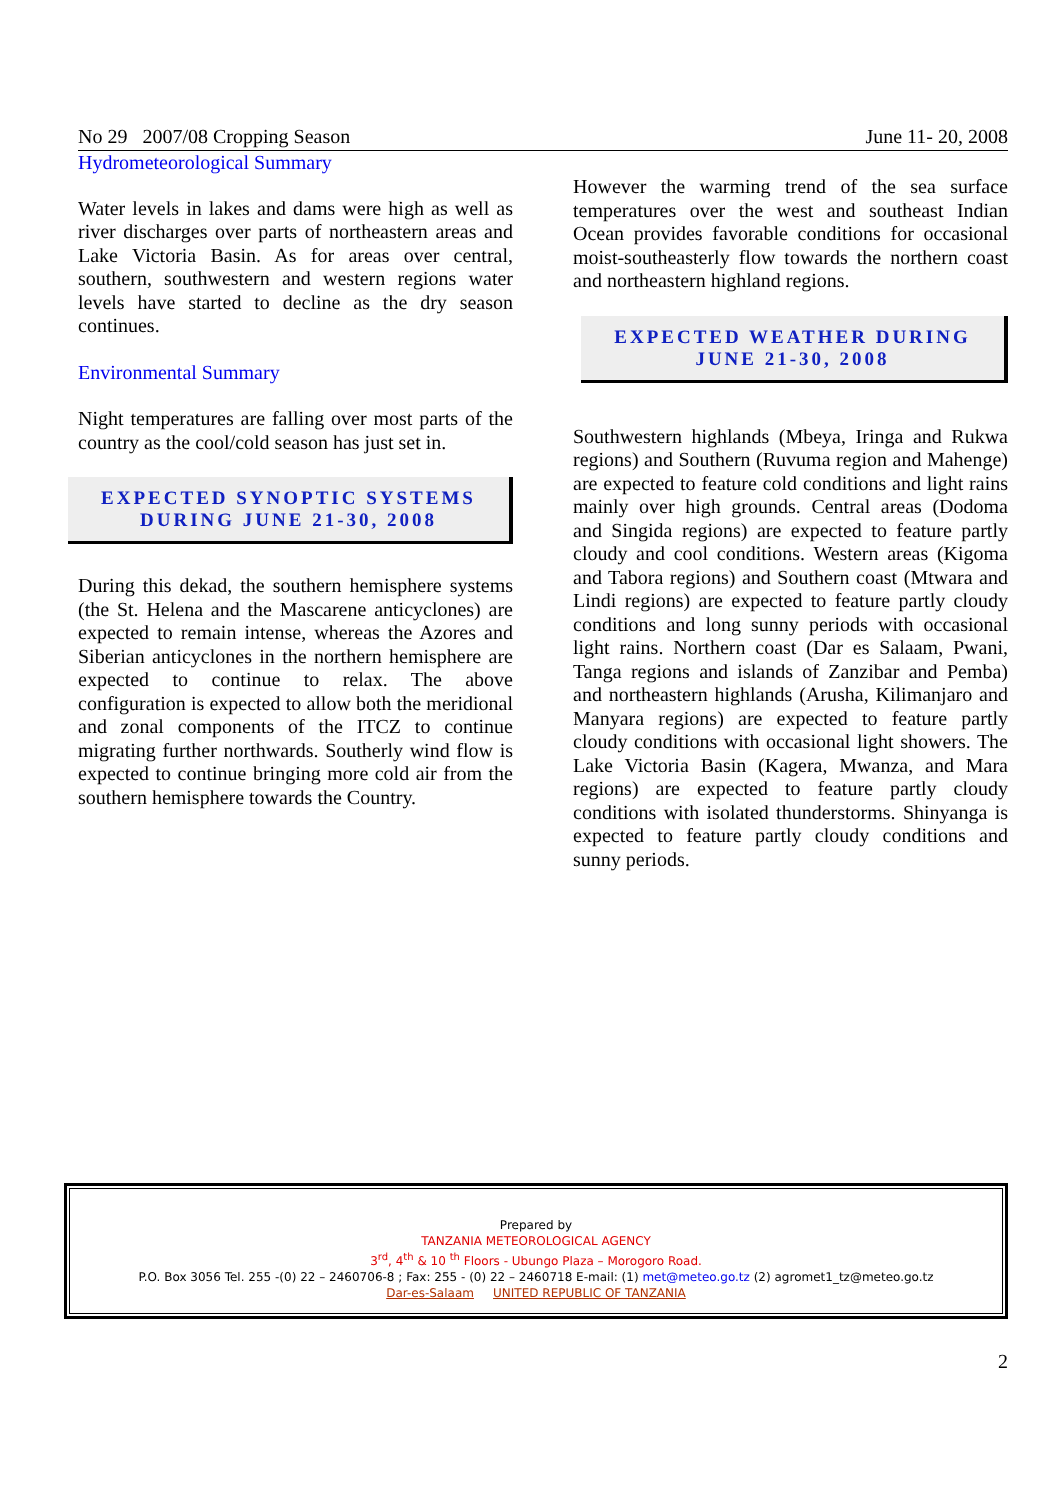No 29 2007/08 Cropping Season June 11- 20, 2008
Hydrometeorological Summary
Water levels in lakes and dams were high as well as river discharges over parts of northeastern areas and Lake Victoria Basin. As for areas over central, southern, southwestern and western regions water levels have started to decline as the dry season continues.
Environmental Summary
Night temperatures are falling over most parts of the country as the cool/cold season has just set in.
EXPECTED SYNOPTIC SYSTEMS
DURING JUNE 21-30, 2008
During this dekad, the southern hemisphere systems (the St. Helena and the Mascarene anticyclones) are expected to remain intense, whereas the Azores and Siberian anticyclones in the northern hemisphere are expected to continue to relax. The above configuration is expected to allow both the meridional and zonal components of the ITCZ to continue migrating further northwards. Southerly wind flow is expected to continue bringing more cold air from the southern hemisphere towards the Country.
However the warming trend of the sea surface temperatures over the west and southeast Indian Ocean provides favorable conditions for occasional moist-southeasterly flow towards the northern coast and northeastern highland regions.
EXPECTED WEATHER DURING
JUNE 21-30, 2008
Southwestern highlands (Mbeya, Iringa and Rukwa regions) and Southern (Ruvuma region and Mahenge) are expected to feature cold conditions and light rains mainly over high grounds. Central areas (Dodoma and Singida regions) are expected to feature partly cloudy and cool conditions. Western areas (Kigoma and Tabora regions) and Southern coast (Mtwara and Lindi regions) are expected to feature partly cloudy conditions and long sunny periods with occasional light rains. Northern coast (Dar es Salaam, Pwani, Tanga regions and islands of Zanzibar and Pemba) and northeastern highlands (Arusha, Kilimanjaro and Manyara regions) are expected to feature partly cloudy conditions with occasional light showers. The Lake Victoria Basin (Kagera, Mwanza, and Mara regions) are expected to feature partly cloudy conditions with isolated thunderstorms. Shinyanga is expected to feature partly cloudy conditions and sunny periods.
Prepared by
TANZANIA METEOROLOGICAL AGENCY
3<sup>rd</sup>, 4<sup>th</sup> & 10 <sup>th</sup> Floors - Ubungo Plaza – Morogoro Road.
P.O. Box 3056 Tel. 255 -(0) 22 – 2460706-8 ; Fax: 255 - (0) 22 – 2460718 E-mail: (1) met@meteo.go.tz (2) agromet1_tz@meteo.go.tz
Dar-es-Salaam UNITED REPUBLIC OF TANZANIA
2